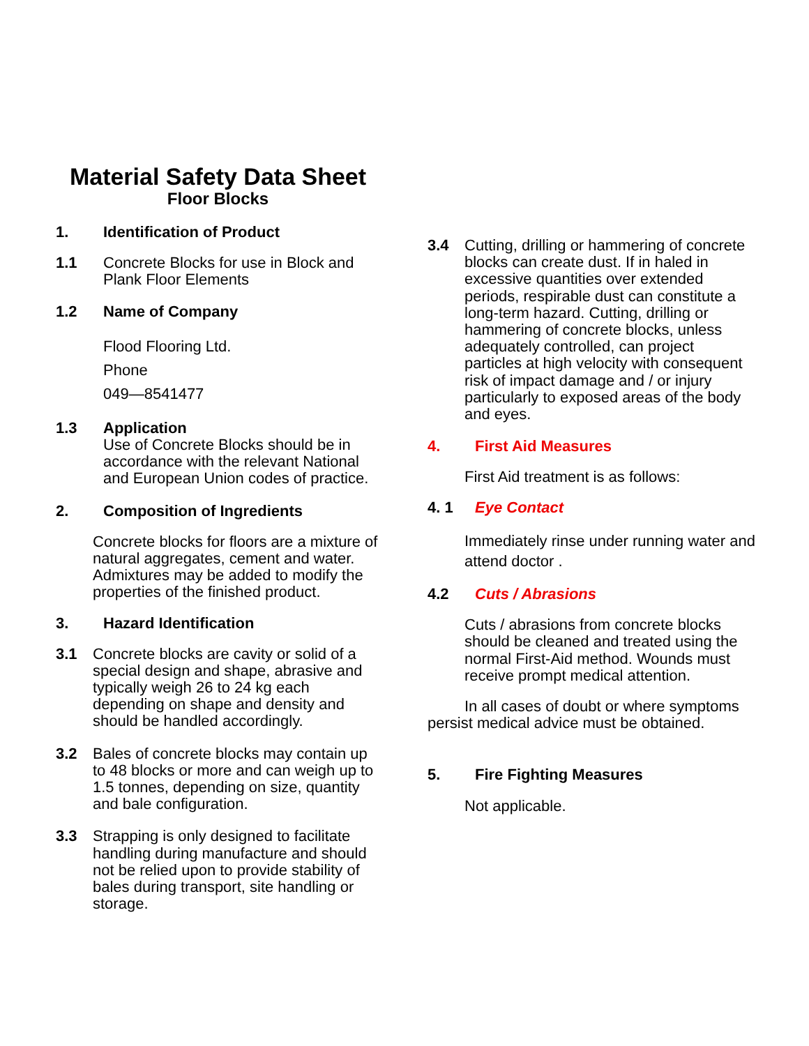Material Safety Data Sheet
Floor Blocks
1. Identification of Product
1.1 Concrete Blocks for use in Block and Plank Floor Elements
1.2 Name of Company
Flood Flooring Ltd.
Phone
049—8541477
1.3 Application
Use of Concrete Blocks should be in accordance with the relevant National and European Union codes of practice.
2. Composition of Ingredients
Concrete blocks for floors are a mixture of natural aggregates, cement and water. Admixtures may be added to modify the properties of the finished product.
3. Hazard Identification
3.1 Concrete blocks are cavity or solid of a special design and shape, abrasive and typically weigh 26 to 24 kg each depending on shape and density and should be handled accordingly.
3.2 Bales of concrete blocks may contain up to 48 blocks or more and can weigh up to 1.5 tonnes, depending on size, quantity and bale configuration.
3.3 Strapping is only designed to facilitate handling during manufacture and should not be relied upon to provide stability of bales during transport, site handling or storage.
3.4 Cutting, drilling or hammering of concrete blocks can create dust. If in haled in excessive quantities over extended periods, respirable dust can constitute a long-term hazard. Cutting, drilling or hammering of concrete blocks, unless adequately controlled, can project particles at high velocity with consequent risk of impact damage and / or injury particularly to exposed areas of the body and eyes.
4. First Aid Measures
First Aid treatment is as follows:
4. 1 Eye Contact
Immediately rinse under running water and attend doctor .
4.2 Cuts / Abrasions
Cuts / abrasions from concrete blocks should be cleaned and treated using the normal First-Aid method. Wounds must receive prompt medical attention.
In all cases of doubt or where symptoms persist medical advice must be obtained.
5. Fire Fighting Measures
Not applicable.